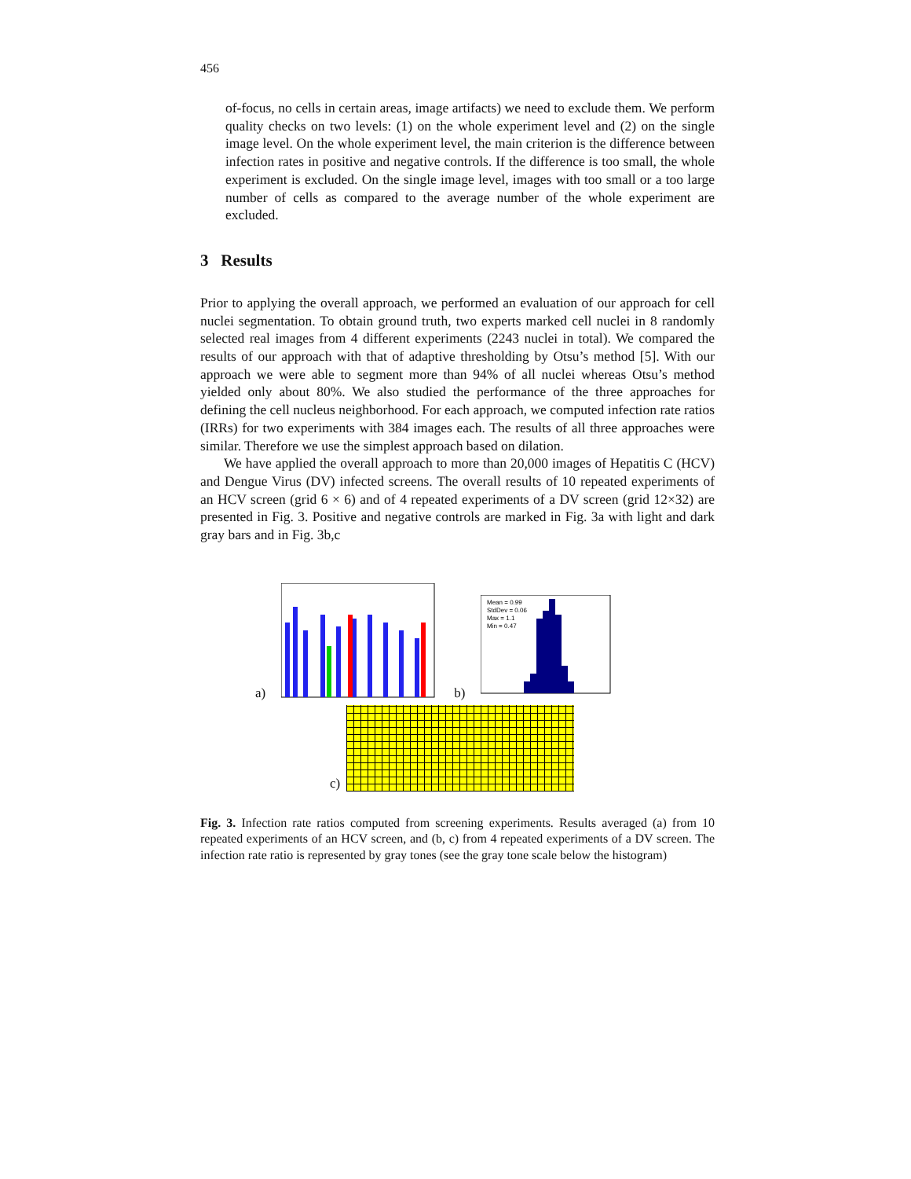456
of-focus, no cells in certain areas, image artifacts) we need to exclude them. We perform quality checks on two levels: (1) on the whole experiment level and (2) on the single image level. On the whole experiment level, the main criterion is the difference between infection rates in positive and negative controls. If the difference is too small, the whole experiment is excluded. On the single image level, images with too small or a too large number of cells as compared to the average number of the whole experiment are excluded.
3 Results
Prior to applying the overall approach, we performed an evaluation of our approach for cell nuclei segmentation. To obtain ground truth, two experts marked cell nuclei in 8 randomly selected real images from 4 different experiments (2243 nuclei in total). We compared the results of our approach with that of adaptive thresholding by Otsu’s method [5]. With our approach we were able to segment more than 94% of all nuclei whereas Otsu’s method yielded only about 80%. We also studied the performance of the three approaches for defining the cell nucleus neighborhood. For each approach, we computed infection rate ratios (IRRs) for two experiments with 384 images each. The results of all three approaches were similar. Therefore we use the simplest approach based on dilation.
We have applied the overall approach to more than 20,000 images of Hepatitis C (HCV) and Dengue Virus (DV) infected screens. The overall results of 10 repeated experiments of an HCV screen (grid 6 × 6) and of 4 repeated experiments of a DV screen (grid 12×32) are presented in Fig. 3. Positive and negative controls are marked in Fig. 3a with light and dark gray bars and in Fig. 3b,c
a) b)
Mean = 0.99
StdDev = 0.06
Max = 1.1
Min = 0.47
c)
Fig. 3. Infection rate ratios computed from screening experiments. Results averaged (a) from 10 repeated experiments of an HCV screen, and (b, c) from 4 repeated experiments of a DV screen. The infection rate ratio is represented by gray tones (see the gray tone scale below the histogram)